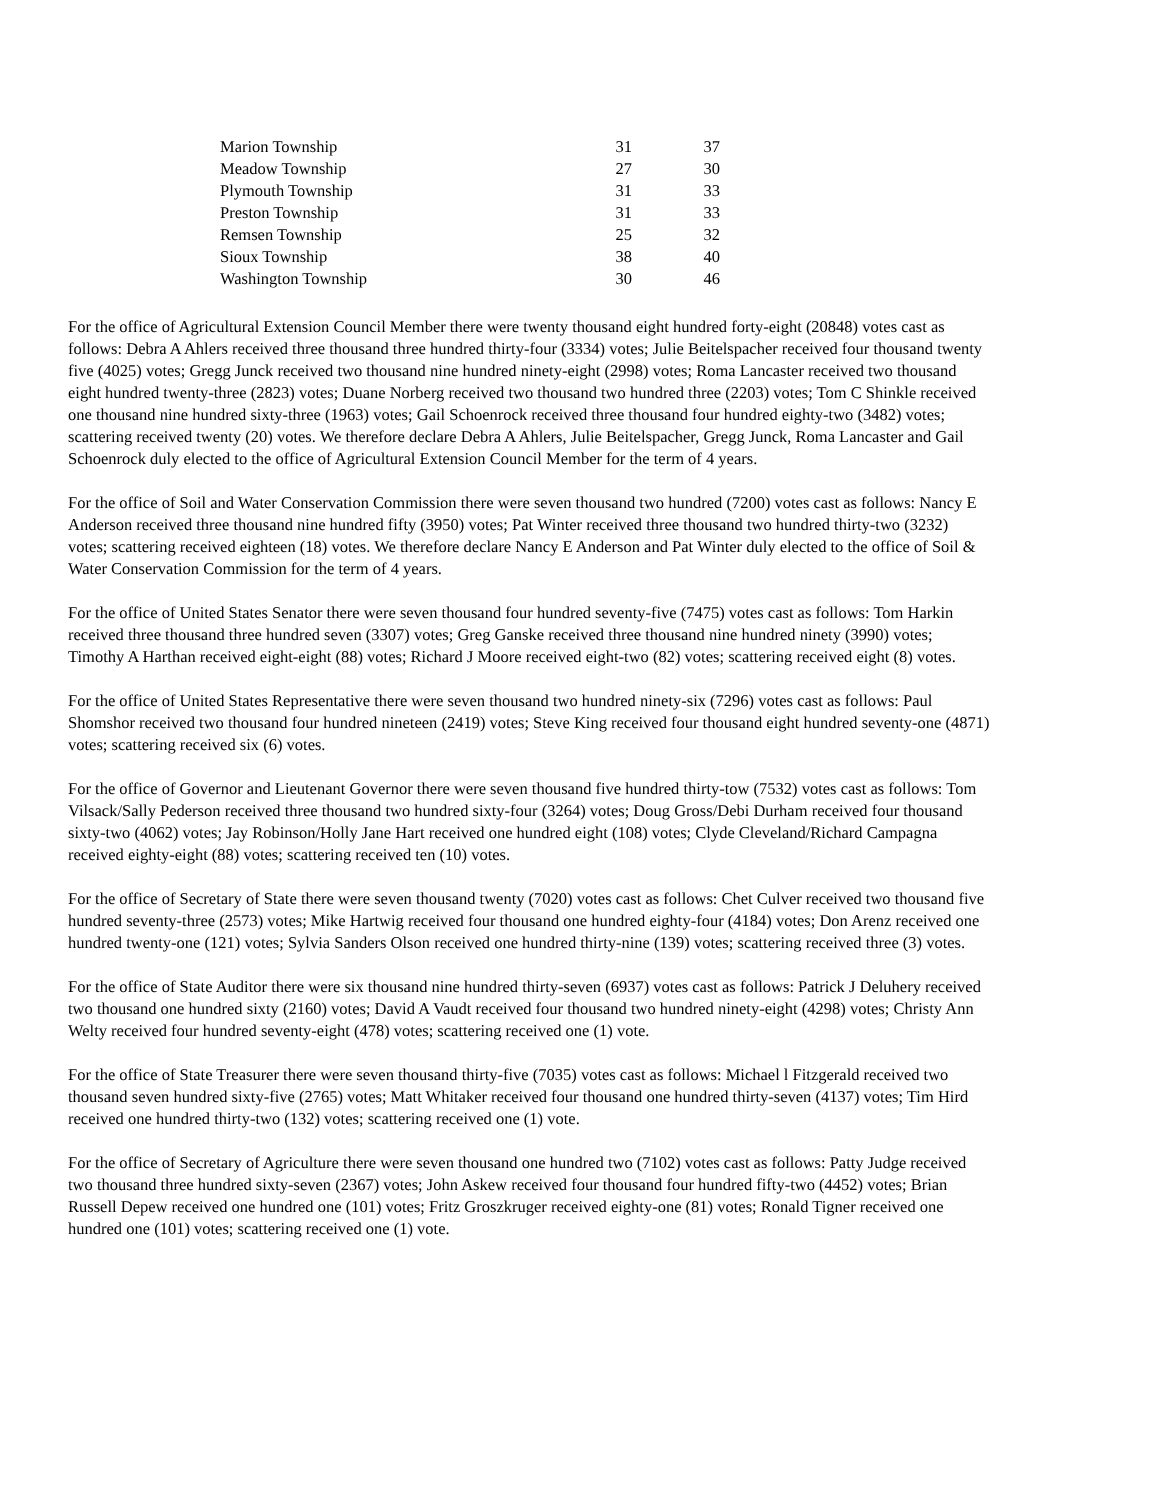| Marion Township | 31 | 37 |
| Meadow Township | 27 | 30 |
| Plymouth Township | 31 | 33 |
| Preston Township | 31 | 33 |
| Remsen Township | 25 | 32 |
| Sioux Township | 38 | 40 |
| Washington Township | 30 | 46 |
For the office of Agricultural Extension Council Member there were twenty thousand eight hundred forty-eight (20848) votes cast as follows: Debra A Ahlers received three thousand three hundred thirty-four (3334) votes; Julie Beitelspacher received four thousand twenty five (4025) votes; Gregg Junck received two thousand nine hundred ninety-eight (2998) votes; Roma Lancaster received two thousand eight hundred twenty-three (2823) votes; Duane Norberg received two thousand two hundred three (2203) votes; Tom C Shinkle received one thousand nine hundred sixty-three (1963) votes; Gail Schoenrock received three thousand four hundred eighty-two (3482) votes; scattering received twenty (20) votes. We therefore declare Debra A Ahlers, Julie Beitelspacher, Gregg Junck, Roma Lancaster and Gail Schoenrock duly elected to the office of Agricultural Extension Council Member for the term of 4 years.
For the office of Soil and Water Conservation Commission there were seven thousand two hundred (7200) votes cast as follows: Nancy E Anderson received three thousand nine hundred fifty (3950) votes; Pat Winter received three thousand two hundred thirty-two (3232) votes; scattering received eighteen (18) votes. We therefore declare Nancy E Anderson and Pat Winter duly elected to the office of Soil & Water Conservation Commission for the term of 4 years.
For the office of United States Senator there were seven thousand four hundred seventy-five (7475) votes cast as follows: Tom Harkin received three thousand three hundred seven (3307) votes; Greg Ganske received three thousand nine hundred ninety (3990) votes; Timothy A Harthan received eight-eight (88) votes; Richard J Moore received eight-two (82) votes; scattering received eight (8) votes.
For the office of United States Representative there were seven thousand two hundred ninety-six (7296) votes cast as follows: Paul Shomshor received two thousand four hundred nineteen (2419) votes; Steve King received four thousand eight hundred seventy-one (4871) votes; scattering received six (6) votes.
For the office of Governor and Lieutenant Governor there were seven thousand five hundred thirty-tow (7532) votes cast as follows: Tom Vilsack/Sally Pederson received three thousand two hundred sixty-four (3264) votes; Doug Gross/Debi Durham received four thousand sixty-two (4062) votes; Jay Robinson/Holly Jane Hart received one hundred eight (108) votes; Clyde Cleveland/Richard Campagna received eighty-eight (88) votes; scattering received ten (10) votes.
For the office of Secretary of State there were seven thousand twenty (7020) votes cast as follows: Chet Culver received two thousand five hundred seventy-three (2573) votes; Mike Hartwig received four thousand one hundred eighty-four (4184) votes; Don Arenz received one hundred twenty-one (121) votes; Sylvia Sanders Olson received one hundred thirty-nine (139) votes; scattering received three (3) votes.
For the office of State Auditor there were six thousand nine hundred thirty-seven (6937) votes cast as follows: Patrick J Deluhery received two thousand one hundred sixty (2160) votes; David A Vaudt received four thousand two hundred ninety-eight (4298) votes; Christy Ann Welty received four hundred seventy-eight (478) votes; scattering received one (1) vote.
For the office of State Treasurer there were seven thousand thirty-five (7035) votes cast as follows: Michael l Fitzgerald received two thousand seven hundred sixty-five (2765) votes; Matt Whitaker received four thousand one hundred thirty-seven (4137) votes; Tim Hird received one hundred thirty-two (132) votes; scattering received one (1) vote.
For the office of Secretary of Agriculture there were seven thousand one hundred two (7102) votes cast as follows: Patty Judge received two thousand three hundred sixty-seven (2367) votes; John Askew received four thousand four hundred fifty-two (4452) votes; Brian Russell Depew received one hundred one (101) votes; Fritz Groszkruger received eighty-one (81) votes; Ronald Tigner received one hundred one (101) votes; scattering received one (1) vote.